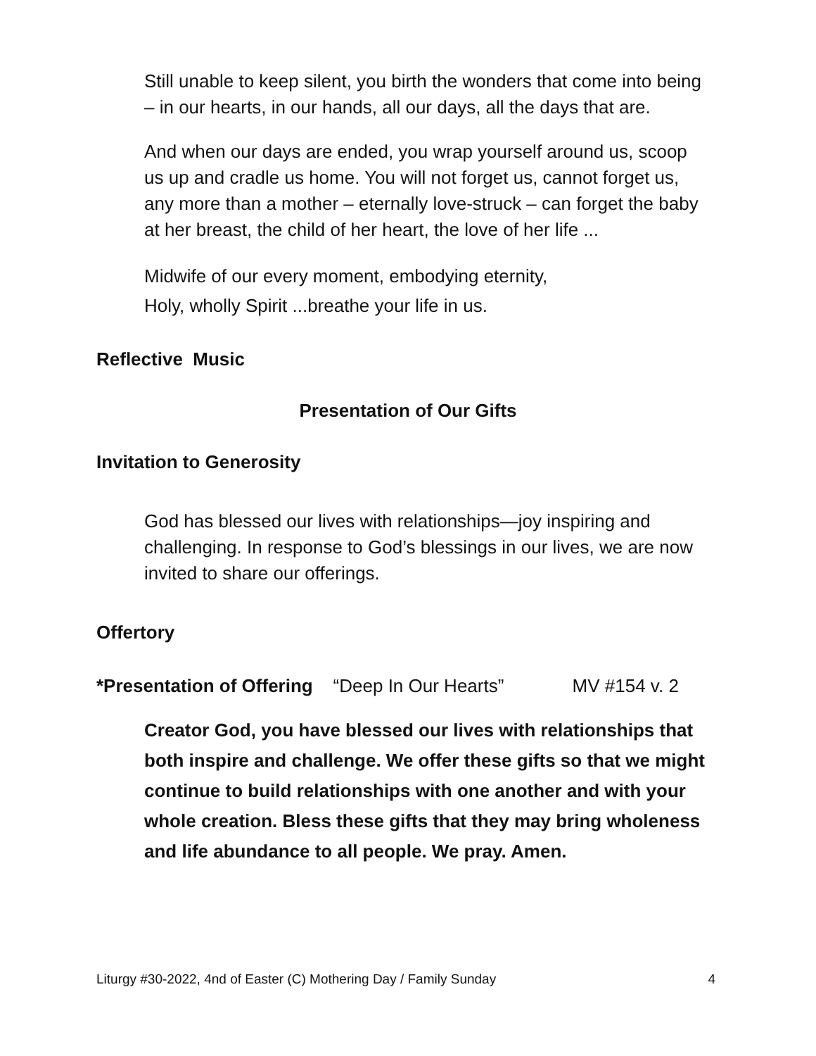Still unable to keep silent, you birth the wonders that come into being – in our hearts, in our hands, all our days, all the days that are.
And when our days are ended, you wrap yourself around us, scoop us up and cradle us home. You will not forget us, cannot forget us, any more than a mother – eternally love-struck – can forget the baby at her breast, the child of her heart, the love of her life ...
Midwife of our every moment, embodying eternity,
Holy, wholly Spirit ...breathe your life in us.
Reflective Music
Presentation of Our Gifts
Invitation to Generosity
God has blessed our lives with relationships—joy inspiring and challenging. In response to God’s blessings in our lives, we are now invited to share our offerings.
Offertory
*Presentation of Offering “Deep In Our Hearts” MV #154 v. 2
Creator God, you have blessed our lives with relationships that both inspire and challenge. We offer these gifts so that we might continue to build relationships with one another and with your whole creation. Bless these gifts that they may bring wholeness and life abundance to all people. We pray. Amen.
Liturgy #30-2022, 4nd of Easter (C) Mothering Day / Family Sunday 4